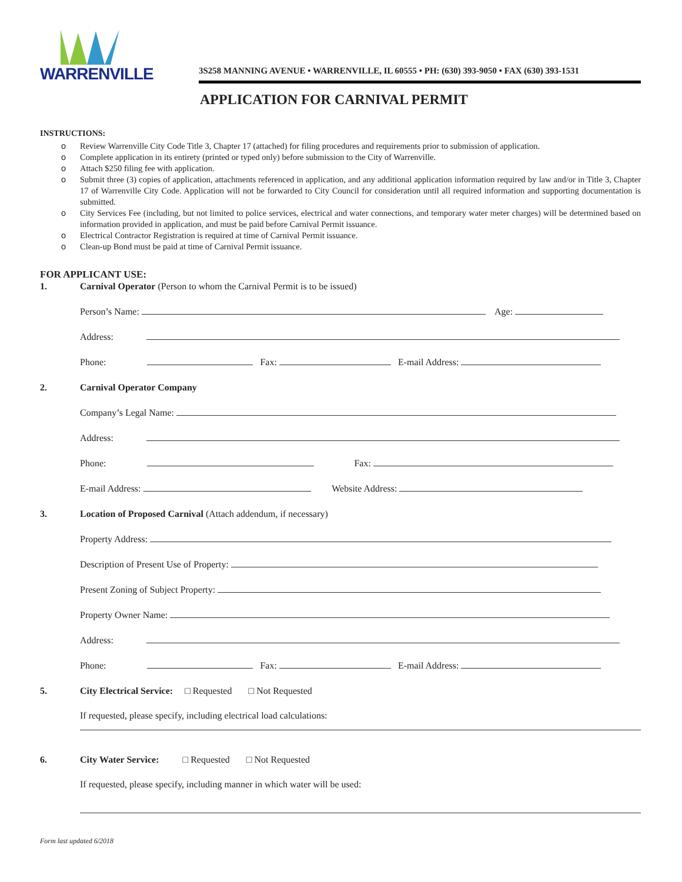WARRENVILLE
3S258 MANNING AVENUE • WARRENVILLE, IL 60555 • PH: (630) 393-9050 • FAX (630) 393-1531
APPLICATION FOR CARNIVAL PERMIT
INSTRUCTIONS:
o Review Warrenville City Code Title 3, Chapter 17 (attached) for filing procedures and requirements prior to submission of application.
o Complete application in its entirety (printed or typed only) before submission to the City of Warrenville.
o Attach $250 filing fee with application.
o Submit three (3) copies of application, attachments referenced in application, and any additional application information required by law and/or in Title 3, Chapter 17 of Warrenville City Code. Application will not be forwarded to City Council for consideration until all required information and supporting documentation is submitted.
o City Services Fee (including, but not limited to police services, electrical and water connections, and temporary water meter charges) will be determined based on information provided in application, and must be paid before Carnival Permit issuance.
o Electrical Contractor Registration is required at time of Carnival Permit issuance.
o Clean-up Bond must be paid at time of Carnival Permit issuance.
FOR APPLICANT USE:
1. Carnival Operator (Person to whom the Carnival Permit is to be issued)
Person’s Name: Age:
Address:
Phone: Fax: E-mail Address:
2. Carnival Operator Company
Company’s Legal Name:
Address:
Phone: Fax:
E-mail Address: Website Address:
3. Location of Proposed Carnival (Attach addendum, if necessary)
Property Address:
Description of Present Use of Property:
Present Zoning of Subject Property:
Property Owner Name:
Address:
Phone: Fax: E-mail Address:
5. City Electrical Service: □ Requested □ Not Requested
If requested, please specify, including electrical load calculations:
6. City Water Service: □ Requested □ Not Requested
If requested, please specify, including manner in which water will be used:
Form last updated 6/2018